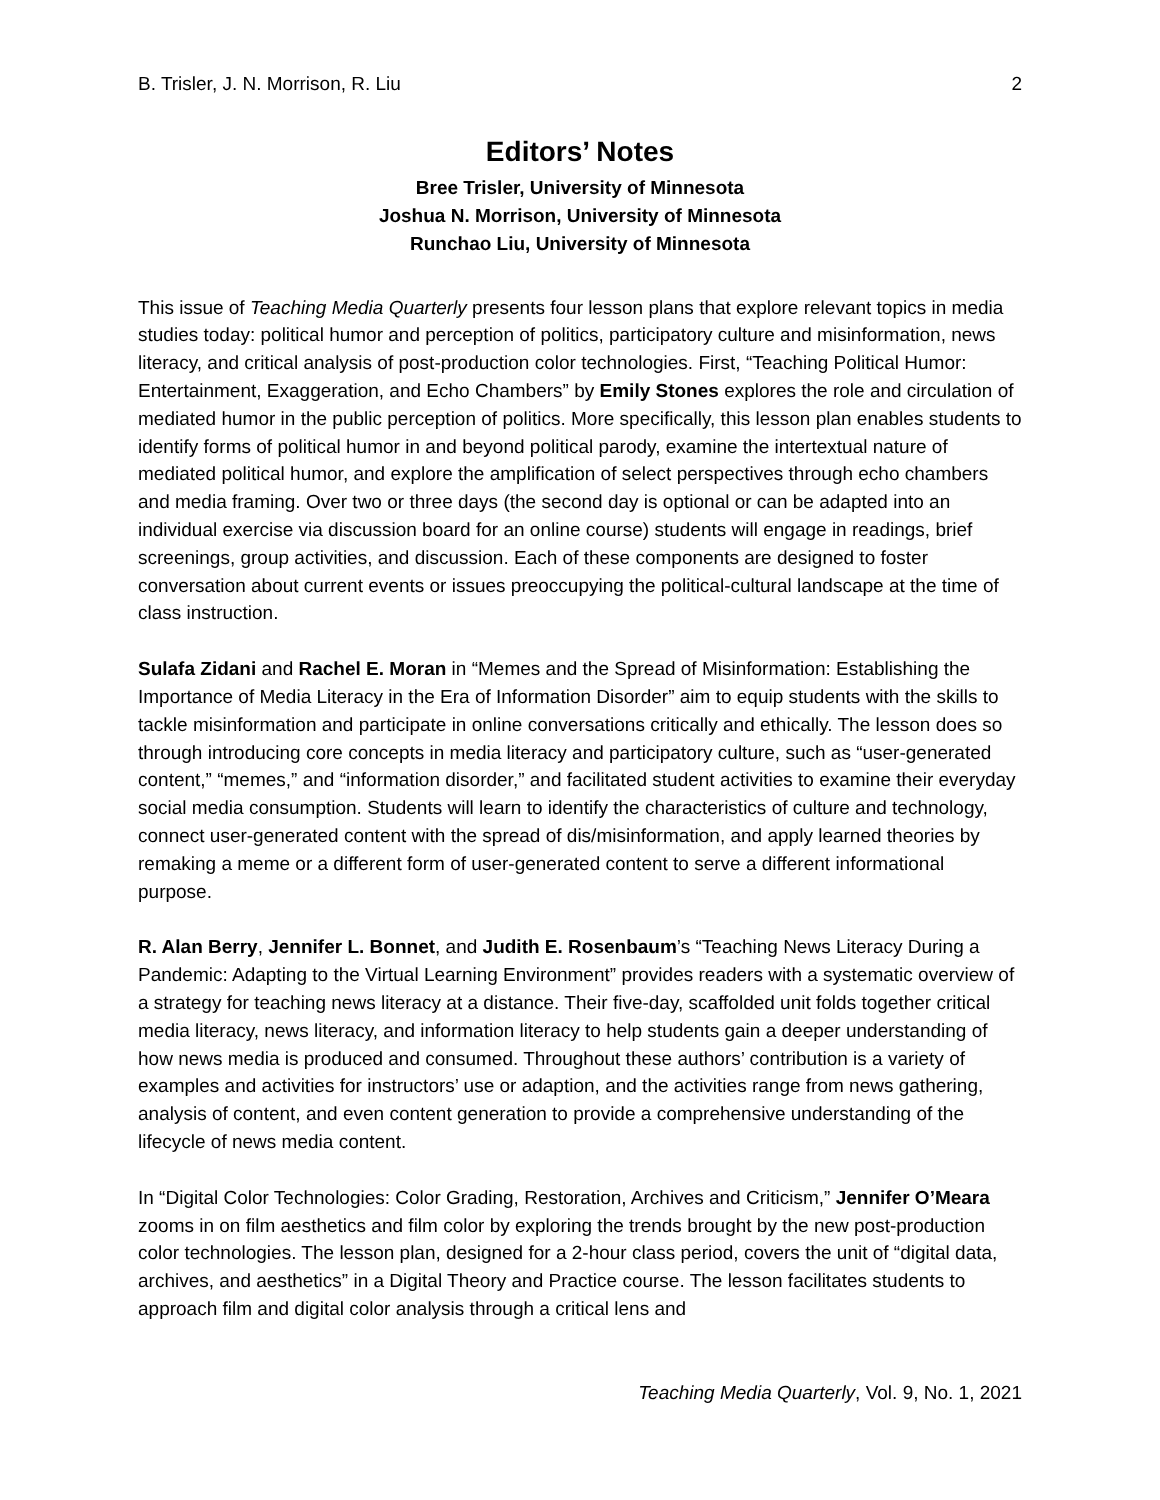B. Trisler, J. N. Morrison, R. Liu 2
Editors’ Notes
Bree Trisler, University of Minnesota
Joshua N. Morrison, University of Minnesota
Runchao Liu, University of Minnesota
This issue of Teaching Media Quarterly presents four lesson plans that explore relevant topics in media studies today: political humor and perception of politics, participatory culture and misinformation, news literacy, and critical analysis of post-production color technologies. First, “Teaching Political Humor: Entertainment, Exaggeration, and Echo Chambers” by Emily Stones explores the role and circulation of mediated humor in the public perception of politics. More specifically, this lesson plan enables students to identify forms of political humor in and beyond political parody, examine the intertextual nature of mediated political humor, and explore the amplification of select perspectives through echo chambers and media framing. Over two or three days (the second day is optional or can be adapted into an individual exercise via discussion board for an online course) students will engage in readings, brief screenings, group activities, and discussion. Each of these components are designed to foster conversation about current events or issues preoccupying the political-cultural landscape at the time of class instruction.
Sulafa Zidani and Rachel E. Moran in “Memes and the Spread of Misinformation: Establishing the Importance of Media Literacy in the Era of Information Disorder” aim to equip students with the skills to tackle misinformation and participate in online conversations critically and ethically. The lesson does so through introducing core concepts in media literacy and participatory culture, such as “user-generated content,” “memes,” and “information disorder,” and facilitated student activities to examine their everyday social media consumption. Students will learn to identify the characteristics of culture and technology, connect user-generated content with the spread of dis/misinformation, and apply learned theories by remaking a meme or a different form of user-generated content to serve a different informational purpose.
R. Alan Berry, Jennifer L. Bonnet, and Judith E. Rosenbaum’s “Teaching News Literacy During a Pandemic: Adapting to the Virtual Learning Environment” provides readers with a systematic overview of a strategy for teaching news literacy at a distance. Their five-day, scaffolded unit folds together critical media literacy, news literacy, and information literacy to help students gain a deeper understanding of how news media is produced and consumed. Throughout these authors’ contribution is a variety of examples and activities for instructors’ use or adaption, and the activities range from news gathering, analysis of content, and even content generation to provide a comprehensive understanding of the lifecycle of news media content.
In “Digital Color Technologies: Color Grading, Restoration, Archives and Criticism,” Jennifer O’Meara zooms in on film aesthetics and film color by exploring the trends brought by the new post-production color technologies. The lesson plan, designed for a 2-hour class period, covers the unit of “digital data, archives, and aesthetics” in a Digital Theory and Practice course. The lesson facilitates students to approach film and digital color analysis through a critical lens and
Teaching Media Quarterly, Vol. 9, No. 1, 2021